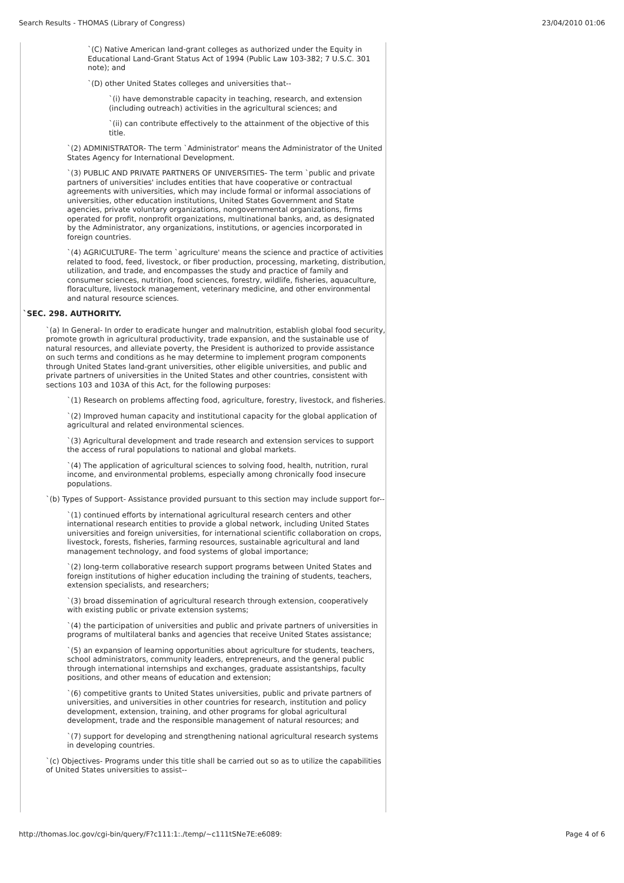Search Results - THOMAS (Library of Congress) 23/04/2010 01:06
`(C) Native American land-grant colleges as authorized under the Equity in Educational Land-Grant Status Act of 1994 (Public Law 103-382; 7 U.S.C. 301 note); and
`(D) other United States colleges and universities that--
`(i) have demonstrable capacity in teaching, research, and extension (including outreach) activities in the agricultural sciences; and
`(ii) can contribute effectively to the attainment of the objective of this title.
`(2) ADMINISTRATOR- The term `Administrator' means the Administrator of the United States Agency for International Development.
`(3) PUBLIC AND PRIVATE PARTNERS OF UNIVERSITIES- The term `public and private partners of universities' includes entities that have cooperative or contractual agreements with universities, which may include formal or informal associations of universities, other education institutions, United States Government and State agencies, private voluntary organizations, nongovernmental organizations, firms operated for profit, nonprofit organizations, multinational banks, and, as designated by the Administrator, any organizations, institutions, or agencies incorporated in foreign countries.
`(4) AGRICULTURE- The term `agriculture' means the science and practice of activities related to food, feed, livestock, or fiber production, processing, marketing, distribution, utilization, and trade, and encompasses the study and practice of family and consumer sciences, nutrition, food sciences, forestry, wildlife, fisheries, aquaculture, floraculture, livestock management, veterinary medicine, and other environmental and natural resource sciences.
`SEC. 298. AUTHORITY.
`(a) In General- In order to eradicate hunger and malnutrition, establish global food security, promote growth in agricultural productivity, trade expansion, and the sustainable use of natural resources, and alleviate poverty, the President is authorized to provide assistance on such terms and conditions as he may determine to implement program components through United States land-grant universities, other eligible universities, and public and private partners of universities in the United States and other countries, consistent with sections 103 and 103A of this Act, for the following purposes:
`(1) Research on problems affecting food, agriculture, forestry, livestock, and fisheries.
`(2) Improved human capacity and institutional capacity for the global application of agricultural and related environmental sciences.
`(3) Agricultural development and trade research and extension services to support the access of rural populations to national and global markets.
`(4) The application of agricultural sciences to solving food, health, nutrition, rural income, and environmental problems, especially among chronically food insecure populations.
`(b) Types of Support- Assistance provided pursuant to this section may include support for--
`(1) continued efforts by international agricultural research centers and other international research entities to provide a global network, including United States universities and foreign universities, for international scientific collaboration on crops, livestock, forests, fisheries, farming resources, sustainable agricultural and land management technology, and food systems of global importance;
`(2) long-term collaborative research support programs between United States and foreign institutions of higher education including the training of students, teachers, extension specialists, and researchers;
`(3) broad dissemination of agricultural research through extension, cooperatively with existing public or private extension systems;
`(4) the participation of universities and public and private partners of universities in programs of multilateral banks and agencies that receive United States assistance;
`(5) an expansion of learning opportunities about agriculture for students, teachers, school administrators, community leaders, entrepreneurs, and the general public through international internships and exchanges, graduate assistantships, faculty positions, and other means of education and extension;
`(6) competitive grants to United States universities, public and private partners of universities, and universities in other countries for research, institution and policy development, extension, training, and other programs for global agricultural development, trade and the responsible management of natural resources; and
`(7) support for developing and strengthening national agricultural research systems in developing countries.
`(c) Objectives- Programs under this title shall be carried out so as to utilize the capabilities of United States universities to assist--
http://thomas.loc.gov/cgi-bin/query/F?c111:1:./temp/~c111tSNe7E:e6089: Page 4 of 6